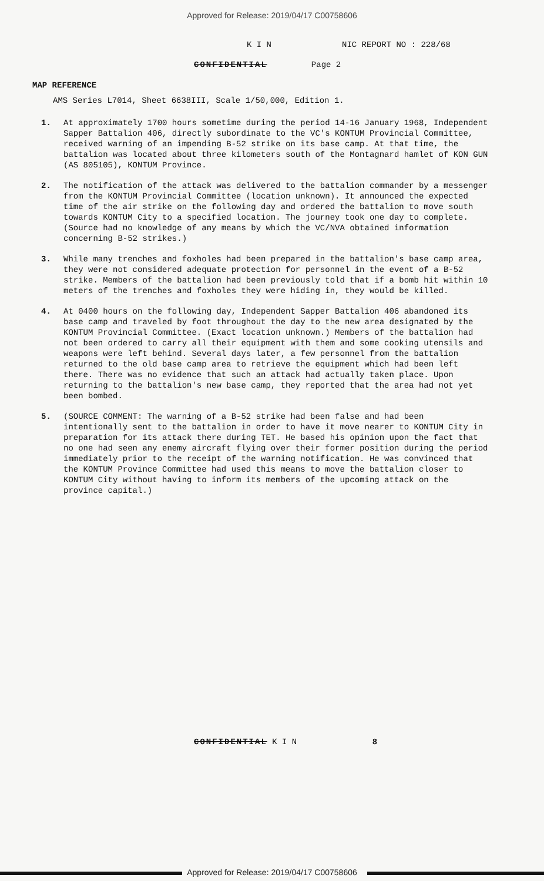Approved for Release: 2019/04/17 C00758606
K I N NIC REPORT NO : 228/68
CONFIDENTIAL Page 2
MAP REFERENCE
AMS Series L7014, Sheet 6638III, Scale 1/50,000, Edition 1.
1. At approximately 1700 hours sometime during the period 14-16 January 1968, Independent Sapper Battalion 406, directly subordinate to the VC's KONTUM Provincial Committee, received warning of an impending B-52 strike on its base camp. At that time, the battalion was located about three kilometers south of the Montagnard hamlet of KON GUN (AS 805105), KONTUM Province.
2. The notification of the attack was delivered to the battalion commander by a messenger from the KONTUM Provincial Committee (location unknown). It announced the expected time of the air strike on the following day and ordered the battalion to move south towards KONTUM City to a specified location. The journey took one day to complete. (Source had no knowledge of any means by which the VC/NVA obtained information concerning B-52 strikes.)
3. While many trenches and foxholes had been prepared in the battalion's base camp area, they were not considered adequate protection for personnel in the event of a B-52 strike. Members of the battalion had been previously told that if a bomb hit within 10 meters of the trenches and foxholes they were hiding in, they would be killed.
4. At 0400 hours on the following day, Independent Sapper Battalion 406 abandoned its base camp and traveled by foot throughout the day to the new area designated by the KONTUM Provincial Committee. (Exact location unknown.) Members of the battalion had not been ordered to carry all their equipment with them and some cooking utensils and weapons were left behind. Several days later, a few personnel from the battalion returned to the old base camp area to retrieve the equipment which had been left there. There was no evidence that such an attack had actually taken place. Upon returning to the battalion's new base camp, they reported that the area had not yet been bombed.
5. (SOURCE COMMENT: The warning of a B-52 strike had been false and had been intentionally sent to the battalion in order to have it move nearer to KONTUM City in preparation for its attack there during TET. He based his opinion upon the fact that no one had seen any enemy aircraft flying over their former position during the period immediately prior to the receipt of the warning notification. He was convinced that the KONTUM Province Committee had used this means to move the battalion closer to KONTUM City without having to inform its members of the upcoming attack on the province capital.)
CONFIDENTIAL K I N 8
Approved for Release: 2019/04/17 C00758606